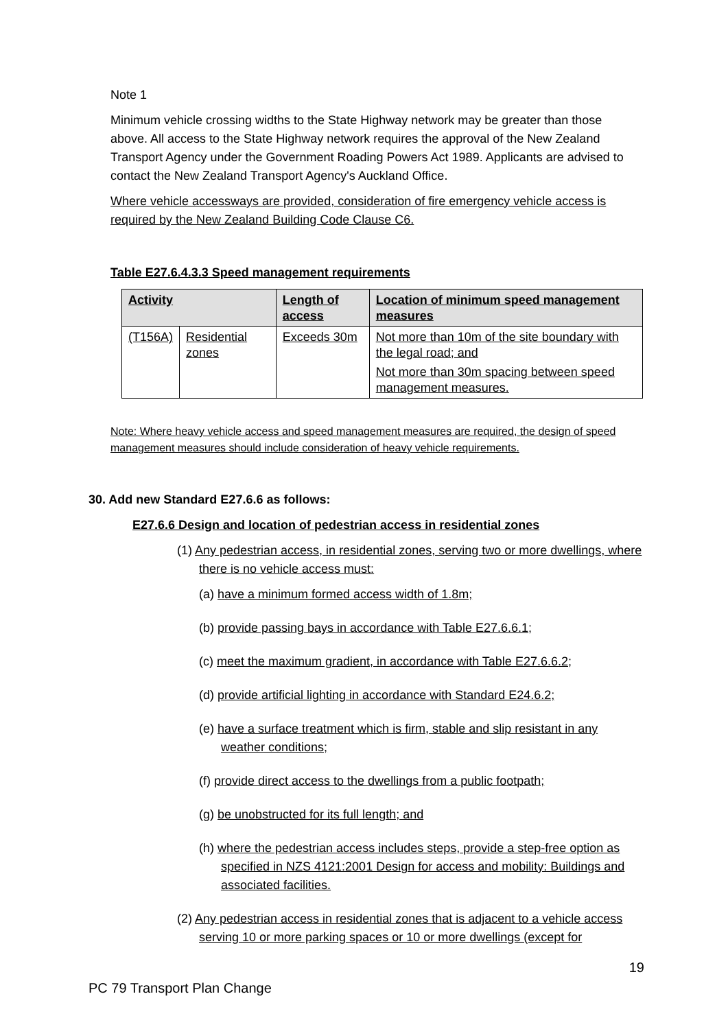Note 1
Minimum vehicle crossing widths to the State Highway network may be greater than those above. All access to the State Highway network requires the approval of the New Zealand Transport Agency under the Government Roading Powers Act 1989. Applicants are advised to contact the New Zealand Transport Agency's Auckland Office.
Where vehicle accessways are provided, consideration of fire emergency vehicle access is required by the New Zealand Building Code Clause C6.
Table E27.6.4.3.3 Speed management requirements
| Activity | | Length of access | Location of minimum speed management measures |
| --- | --- | --- | --- |
| (T156A) | Residential zones | Exceeds 30m | Not more than 10m of the site boundary with the legal road; and Not more than 30m spacing between speed management measures. |
Note: Where heavy vehicle access and speed management measures are required, the design of speed management measures should include consideration of heavy vehicle requirements.
30. Add new Standard E27.6.6 as follows:
E27.6.6 Design and location of pedestrian access in residential zones
(1) Any pedestrian access, in residential zones, serving two or more dwellings, where there is no vehicle access must:
(a) have a minimum formed access width of 1.8m;
(b) provide passing bays in accordance with Table E27.6.6.1;
(c) meet the maximum gradient, in accordance with Table E27.6.6.2;
(d) provide artificial lighting in accordance with Standard E24.6.2;
(e) have a surface treatment which is firm, stable and slip resistant in any weather conditions;
(f) provide direct access to the dwellings from a public footpath;
(g) be unobstructed for its full length; and
(h) where the pedestrian access includes steps, provide a step-free option as specified in NZS 4121:2001 Design for access and mobility: Buildings and associated facilities.
(2) Any pedestrian access in residential zones that is adjacent to a vehicle access serving 10 or more parking spaces or 10 or more dwellings (except for
19
PC 79 Transport Plan Change